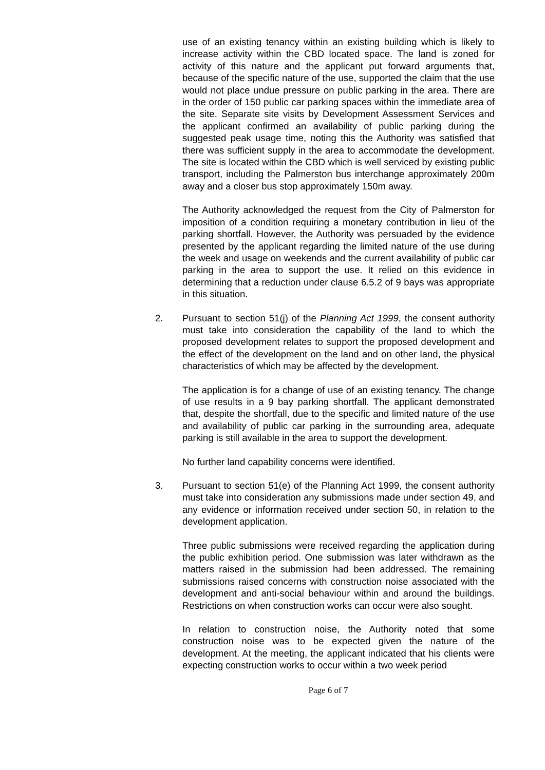use of an existing tenancy within an existing building which is likely to increase activity within the CBD located space. The land is zoned for activity of this nature and the applicant put forward arguments that, because of the specific nature of the use, supported the claim that the use would not place undue pressure on public parking in the area. There are in the order of 150 public car parking spaces within the immediate area of the site. Separate site visits by Development Assessment Services and the applicant confirmed an availability of public parking during the suggested peak usage time, noting this the Authority was satisfied that there was sufficient supply in the area to accommodate the development. The site is located within the CBD which is well serviced by existing public transport, including the Palmerston bus interchange approximately 200m away and a closer bus stop approximately 150m away.
The Authority acknowledged the request from the City of Palmerston for imposition of a condition requiring a monetary contribution in lieu of the parking shortfall. However, the Authority was persuaded by the evidence presented by the applicant regarding the limited nature of the use during the week and usage on weekends and the current availability of public car parking in the area to support the use. It relied on this evidence in determining that a reduction under clause 6.5.2 of 9 bays was appropriate in this situation.
2. Pursuant to section 51(j) of the Planning Act 1999, the consent authority must take into consideration the capability of the land to which the proposed development relates to support the proposed development and the effect of the development on the land and on other land, the physical characteristics of which may be affected by the development.
The application is for a change of use of an existing tenancy. The change of use results in a 9 bay parking shortfall. The applicant demonstrated that, despite the shortfall, due to the specific and limited nature of the use and availability of public car parking in the surrounding area, adequate parking is still available in the area to support the development.
No further land capability concerns were identified.
3. Pursuant to section 51(e) of the Planning Act 1999, the consent authority must take into consideration any submissions made under section 49, and any evidence or information received under section 50, in relation to the development application.
Three public submissions were received regarding the application during the public exhibition period. One submission was later withdrawn as the matters raised in the submission had been addressed. The remaining submissions raised concerns with construction noise associated with the development and anti-social behaviour within and around the buildings. Restrictions on when construction works can occur were also sought.
In relation to construction noise, the Authority noted that some construction noise was to be expected given the nature of the development. At the meeting, the applicant indicated that his clients were expecting construction works to occur within a two week period
Page 6 of 7